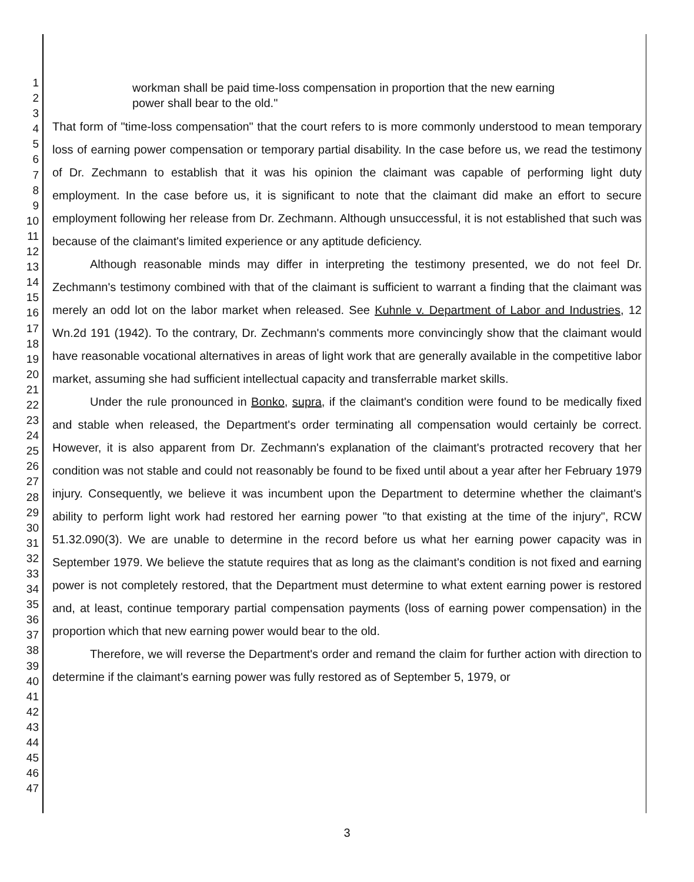1
2
3
4
5
6
7
8
9
10
11
12
13
14
15
16
17
18
19
20
21
22
23
24
25
26
27
28
29
30
31
32
33
34
35
36
37
38
39
40
41
42
43
44
45
46
47
workman shall be paid time-loss compensation in proportion that the new earning power shall bear to the old."
That form of "time-loss compensation" that the court refers to is more commonly understood to mean temporary loss of earning power compensation or temporary partial disability. In the case before us, we read the testimony of Dr. Zechmann to establish that it was his opinion the claimant was capable of performing light duty employment. In the case before us, it is significant to note that the claimant did make an effort to secure employment following her release from Dr. Zechmann. Although unsuccessful, it is not established that such was because of the claimant's limited experience or any aptitude deficiency.
Although reasonable minds may differ in interpreting the testimony presented, we do not feel Dr. Zechmann's testimony combined with that of the claimant is sufficient to warrant a finding that the claimant was merely an odd lot on the labor market when released. See Kuhnle v. Department of Labor and Industries, 12 Wn.2d 191 (1942). To the contrary, Dr. Zechmann's comments more convincingly show that the claimant would have reasonable vocational alternatives in areas of light work that are generally available in the competitive labor market, assuming she had sufficient intellectual capacity and transferrable market skills.
Under the rule pronounced in Bonko, supra, if the claimant's condition were found to be medically fixed and stable when released, the Department's order terminating all compensation would certainly be correct. However, it is also apparent from Dr. Zechmann's explanation of the claimant's protracted recovery that her condition was not stable and could not reasonably be found to be fixed until about a year after her February 1979 injury. Consequently, we believe it was incumbent upon the Department to determine whether the claimant's ability to perform light work had restored her earning power "to that existing at the time of the injury", RCW 51.32.090(3). We are unable to determine in the record before us what her earning power capacity was in September 1979. We believe the statute requires that as long as the claimant's condition is not fixed and earning power is not completely restored, that the Department must determine to what extent earning power is restored and, at least, continue temporary partial compensation payments (loss of earning power compensation) in the proportion which that new earning power would bear to the old.
Therefore, we will reverse the Department's order and remand the claim for further action with direction to determine if the claimant's earning power was fully restored as of September 5, 1979, or
3